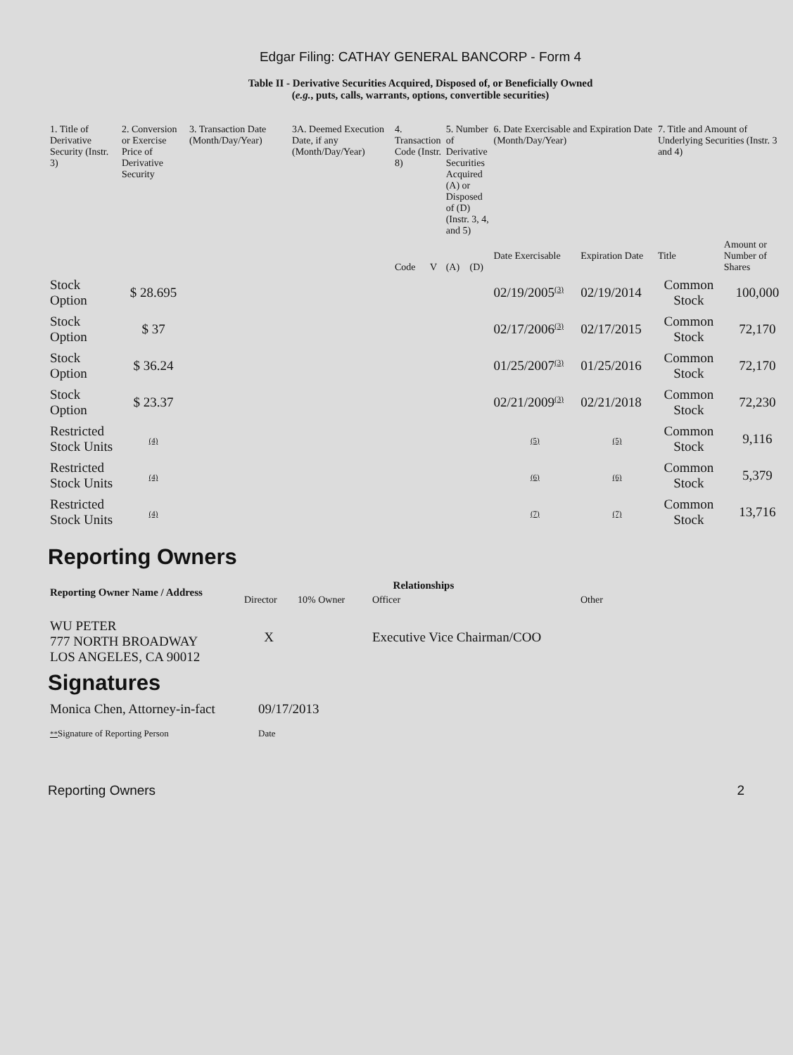Edgar Filing: CATHAY GENERAL BANCORP - Form 4
Table II - Derivative Securities Acquired, Disposed of, or Beneficially Owned
(e.g., puts, calls, warrants, options, convertible securities)
| 1. Title of Derivative Security (Instr. 3) | 2. Conversion or Exercise Price of Derivative Security | 3. Transaction Date (Month/Day/Year) | 3A. Deemed Execution Date, if any (Month/Day/Year) | 4. Transaction Code (Instr. 8) | | 5. Number of Derivative Securities Acquired (A) or Disposed of (D) (Instr. 3, 4, and 5) | | 6. Date Exercisable and Expiration Date (Month/Day/Year) | | 7. Title and Amount of Underlying Securities (Instr. 3 and 4) | |
| --- | --- | --- | --- | --- | --- | --- | --- | --- | --- | --- | --- |
| | | | | Code | V | (A) | (D) | Date Exercisable | Expiration Date | Title | Amount or Number of Shares |
| Stock Option | $ 28.695 | | | | | | | 02/19/2005<sup>(3)</sup> | 02/19/2014 | Common Stock | 100,000 |
| Stock Option | $ 37 | | | | | | | 02/17/2006<sup>(3)</sup> | 02/17/2015 | Common Stock | 72,170 |
| Stock Option | $ 36.24 | | | | | | | 01/25/2007<sup>(3)</sup> | 01/25/2016 | Common Stock | 72,170 |
| Stock Option | $ 23.37 | | | | | | | 02/21/2009<sup>(3)</sup> | 02/21/2018 | Common Stock | 72,230 |
| Restricted Stock Units | (4) | | | | | | | (5) | (5) | Common Stock | 9,116 |
| Restricted Stock Units | (4) | | | | | | | (6) | (6) | Common Stock | 5,379 |
| Restricted Stock Units | (4) | | | | | | | (7) | (7) | Common Stock | 13,716 |
Reporting Owners
| Reporting Owner Name / Address | Relationships | | | |
| --- | --- | --- | --- | --- |
| | Director | 10% Owner | Officer | Other |
| WU PETER 777 NORTH BROADWAY LOS ANGELES, CA 90012 | X | | Executive Vice Chairman/COO | |
Signatures
| Monica Chen, Attorney-in-fact | 09/17/2013 |
| ** Signature of Reporting Person | Date |
Reporting Owners 2